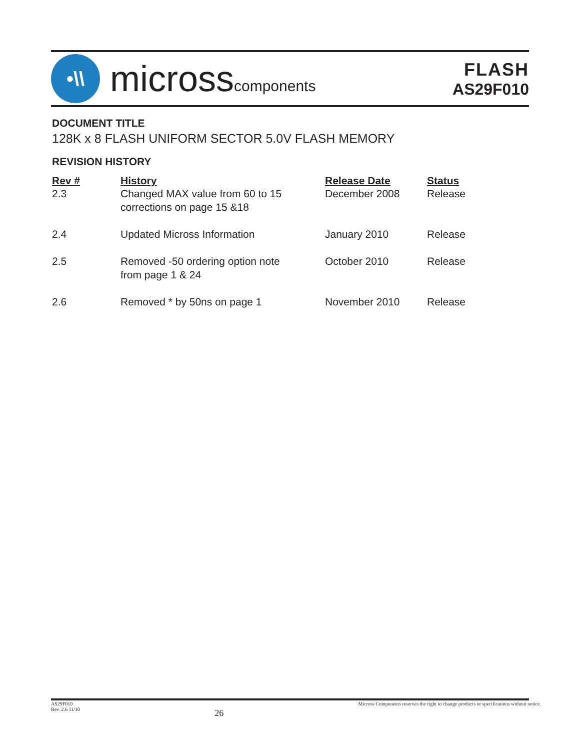•\\
microsscomponents
FLASH
AS29F010
DOCUMENT TITLE
128K x 8 FLASH UNIFORM SECTOR 5.0V FLASH MEMORY
REVISION HISTORY
| Rev # | History | Release Date | Status |
| --- | --- | --- | --- |
| 2.3 | Changed MAX value from 60 to 15 corrections on page 15 &18 | December 2008 | Release |
| 2.4 | Updated Micross Information | January 2010 | Release |
| 2.5 | Removed -50 ordering option note from page 1 & 24 | October 2010 | Release |
| 2.6 | Removed * by 50ns on page 1 | November 2010 | Release |
AS29F010
Rev. 2.6 11/10
26
Micross Components reserves the right to change products or specifications without notice.